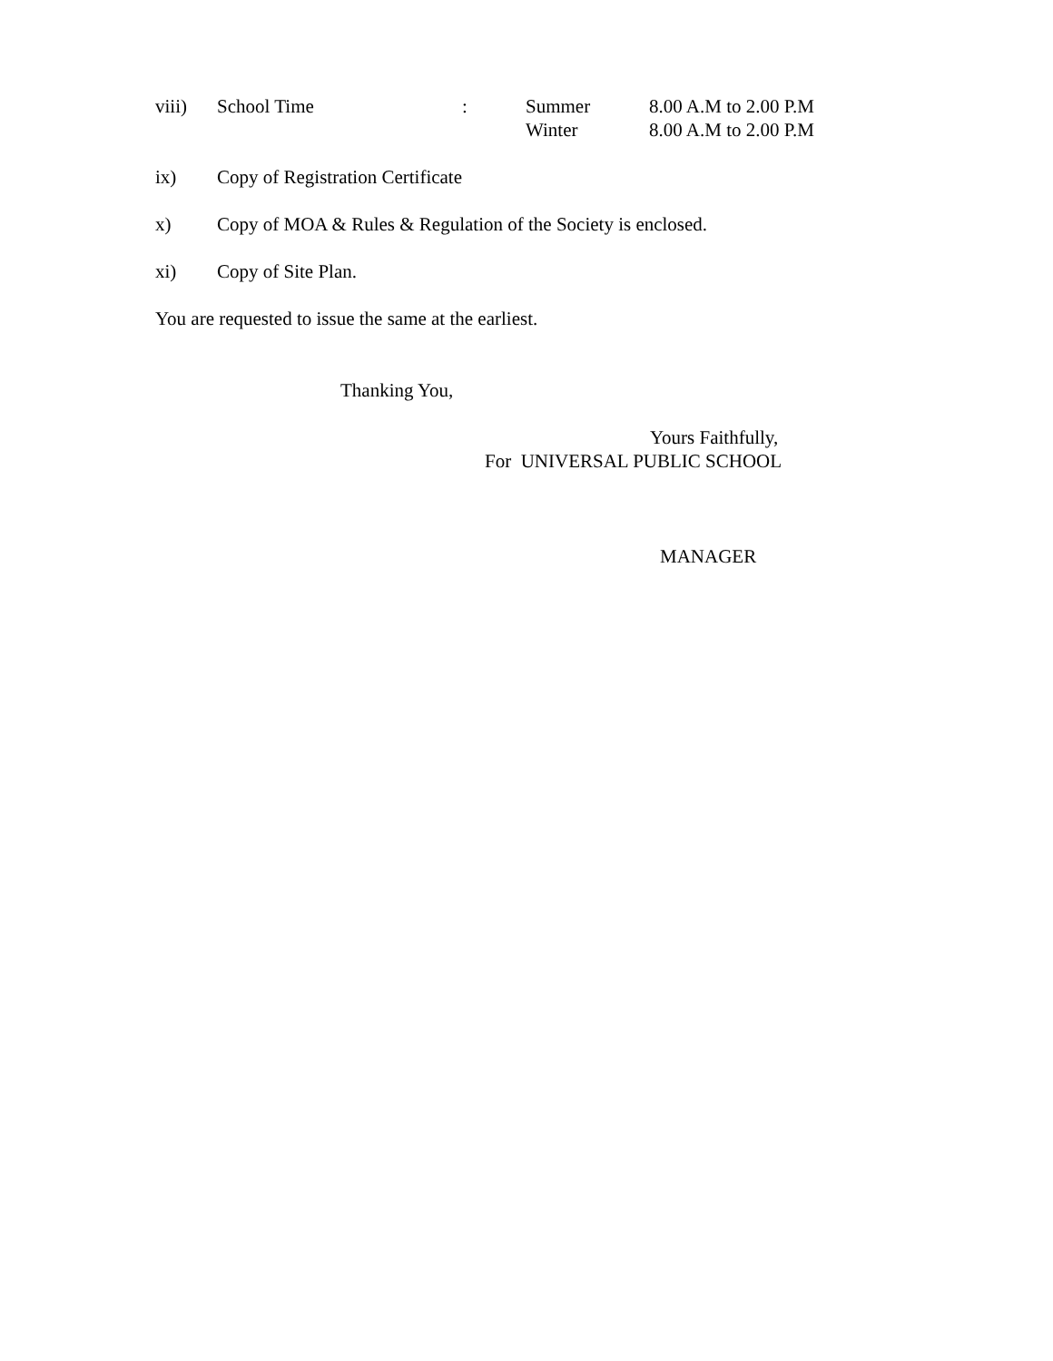viii) School Time: Summer
Winter 8.00 A.M to 2.00 P.M
8.00 A.M to 2.00 P.M
ix) Copy of Registration Certificate
x) Copy of MOA & Rules & Regulation of the Society is enclosed.
xi) Copy of Site Plan.
You are requested to issue the same at the earliest.
Thanking You,
Yours Faithfully,
For UNIVERSAL PUBLIC SCHOOL
MANAGER